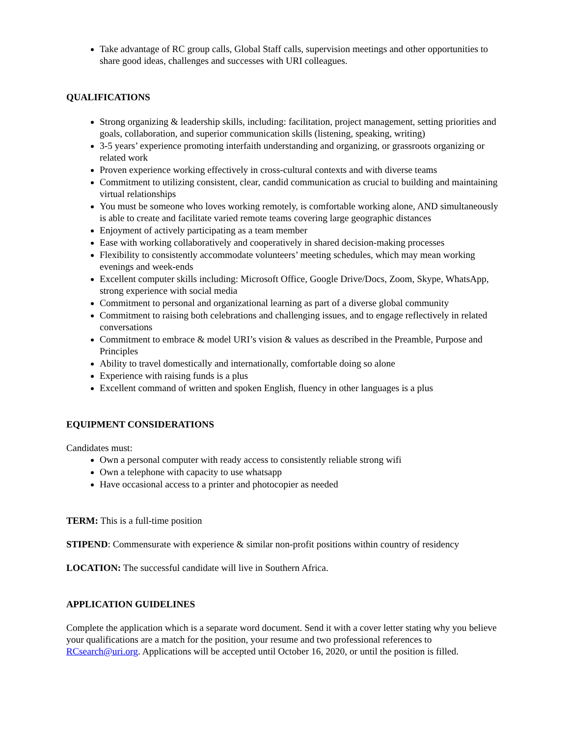Take advantage of RC group calls, Global Staff calls, supervision meetings and other opportunities to share good ideas, challenges and successes with URI colleagues.
QUALIFICATIONS
Strong organizing & leadership skills, including: facilitation, project management, setting priorities and goals, collaboration, and superior communication skills (listening, speaking, writing)
3-5 years’ experience promoting interfaith understanding and organizing, or grassroots organizing or related work
Proven experience working effectively in cross-cultural contexts and with diverse teams
Commitment to utilizing consistent, clear, candid communication as crucial to building and maintaining virtual relationships
You must be someone who loves working remotely, is comfortable working alone, AND simultaneously is able to create and facilitate varied remote teams covering large geographic distances
Enjoyment of actively participating as a team member
Ease with working collaboratively and cooperatively in shared decision-making processes
Flexibility to consistently accommodate volunteers’ meeting schedules, which may mean working evenings and week-ends
Excellent computer skills including: Microsoft Office, Google Drive/Docs, Zoom, Skype, WhatsApp, strong experience with social media
Commitment to personal and organizational learning as part of a diverse global community
Commitment to raising both celebrations and challenging issues, and to engage reflectively in related conversations
Commitment to embrace & model URI’s vision & values as described in the Preamble, Purpose and Principles
Ability to travel domestically and internationally, comfortable doing so alone
Experience with raising funds is a plus
Excellent command of written and spoken English, fluency in other languages is a plus
EQUIPMENT CONSIDERATIONS
Candidates must:
Own a personal computer with ready access to consistently reliable strong wifi
Own a telephone with capacity to use whatsapp
Have occasional access to a printer and photocopier as needed
TERM: This is a full-time position
STIPEND: Commensurate with experience & similar non-profit positions within country of residency
LOCATION: The successful candidate will live in Southern Africa.
APPLICATION GUIDELINES
Complete the application which is a separate word document. Send it with a cover letter stating why you believe your qualifications are a match for the position, your resume and two professional references to RCsearch@uri.org. Applications will be accepted until October 16, 2020, or until the position is filled.